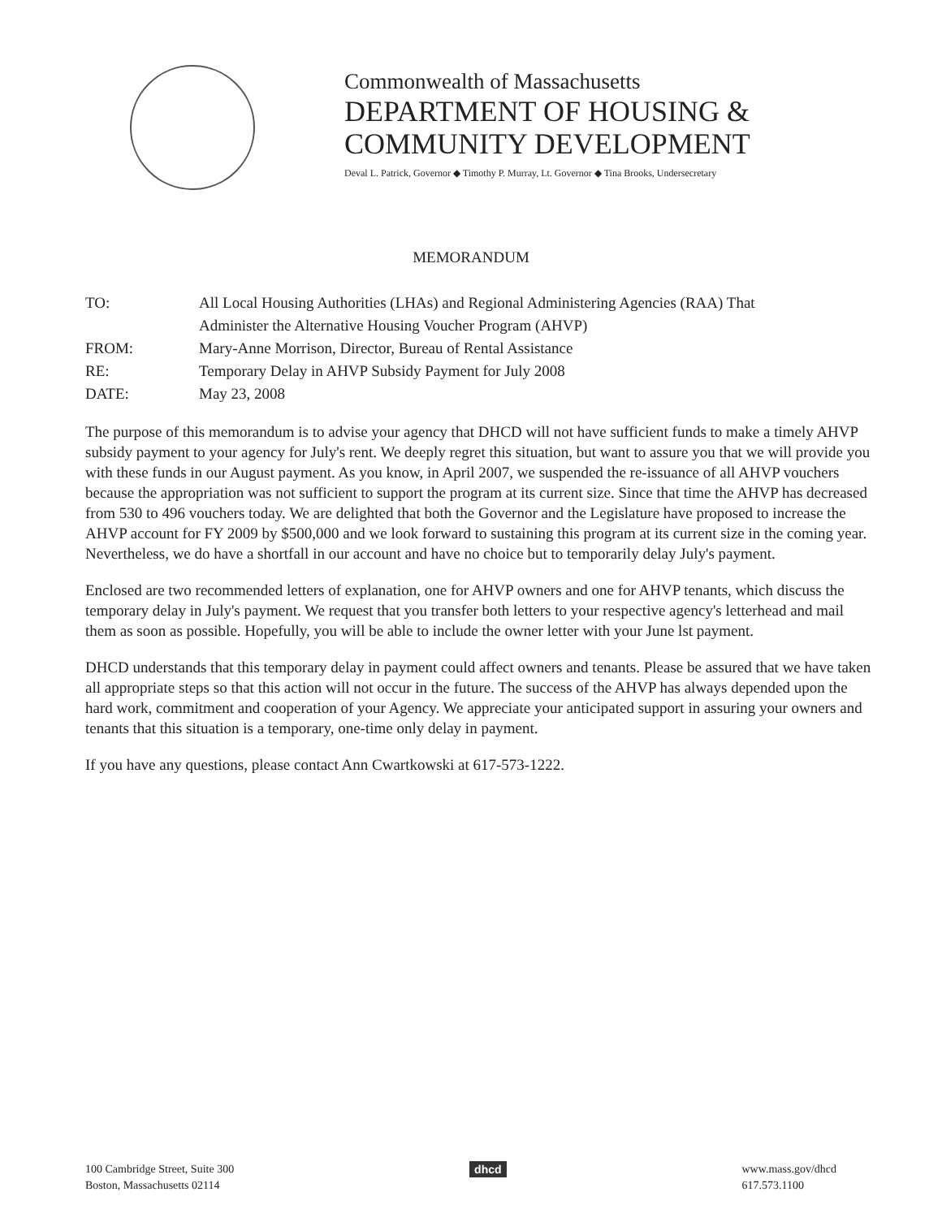Commonwealth of Massachusetts
DEPARTMENT OF HOUSING &
COMMUNITY DEVELOPMENT
Deval L. Patrick, Governor ◆ Timothy P. Murray, Lt. Governor ◆ Tina Brooks, Undersecretary
MEMORANDUM
| TO: | All Local Housing Authorities (LHAs) and Regional Administering Agencies (RAA) That Administer the Alternative Housing Voucher Program (AHVP) |
| FROM: | Mary-Anne Morrison, Director, Bureau of Rental Assistance |
| RE: | Temporary Delay in AHVP Subsidy Payment for July 2008 |
| DATE: | May 23, 2008 |
The purpose of this memorandum is to advise your agency that DHCD will not have sufficient funds to make a timely AHVP subsidy payment to your agency for July's rent. We deeply regret this situation, but want to assure you that we will provide you with these funds in our August payment. As you know, in April 2007, we suspended the re-issuance of all AHVP vouchers because the appropriation was not sufficient to support the program at its current size. Since that time the AHVP has decreased from 530 to 496 vouchers today. We are delighted that both the Governor and the Legislature have proposed to increase the AHVP account for FY 2009 by $500,000 and we look forward to sustaining this program at its current size in the coming year. Nevertheless, we do have a shortfall in our account and have no choice but to temporarily delay July's payment.
Enclosed are two recommended letters of explanation, one for AHVP owners and one for AHVP tenants, which discuss the temporary delay in July's payment. We request that you transfer both letters to your respective agency's letterhead and mail them as soon as possible. Hopefully, you will be able to include the owner letter with your June lst payment.
DHCD understands that this temporary delay in payment could affect owners and tenants. Please be assured that we have taken all appropriate steps so that this action will not occur in the future. The success of the AHVP has always depended upon the hard work, commitment and cooperation of your Agency. We appreciate your anticipated support in assuring your owners and tenants that this situation is a temporary, one-time only delay in payment.
If you have any questions, please contact Ann Cwartkowski at 617-573-1222.
100 Cambridge Street, Suite 300
Boston, Massachusetts 02114
dhcd www.mass.gov/dhcd
617.573.1100